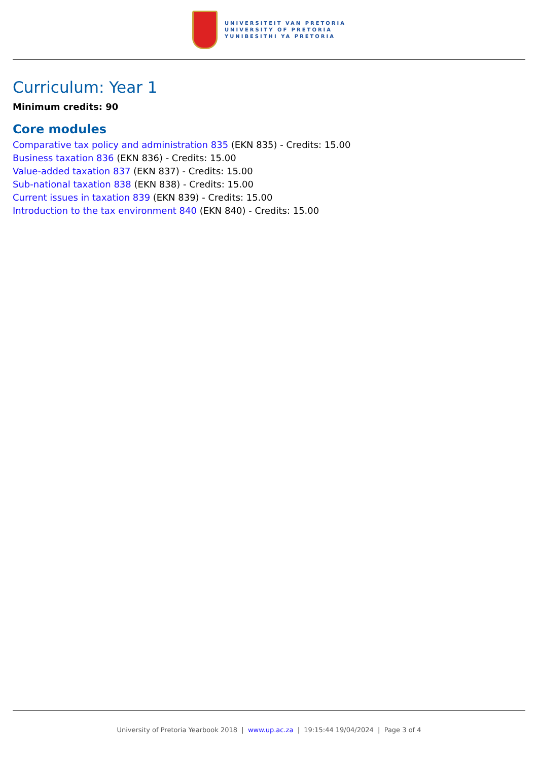UNIVERSITEIT VAN PRETORIA
UNIVERSITY OF PRETORIA
YUNIBESITHI YA PRETORIA
Curriculum: Year 1
Minimum credits: 90
Core modules
Comparative tax policy and administration 835 (EKN 835) - Credits: 15.00
Business taxation 836 (EKN 836) - Credits: 15.00
Value-added taxation 837 (EKN 837) - Credits: 15.00
Sub-national taxation 838 (EKN 838) - Credits: 15.00
Current issues in taxation 839 (EKN 839) - Credits: 15.00
Introduction to the tax environment 840 (EKN 840) - Credits: 15.00
University of Pretoria Yearbook 2018 | www.up.ac.za | 19:15:44 19/04/2024 | Page 3 of 4